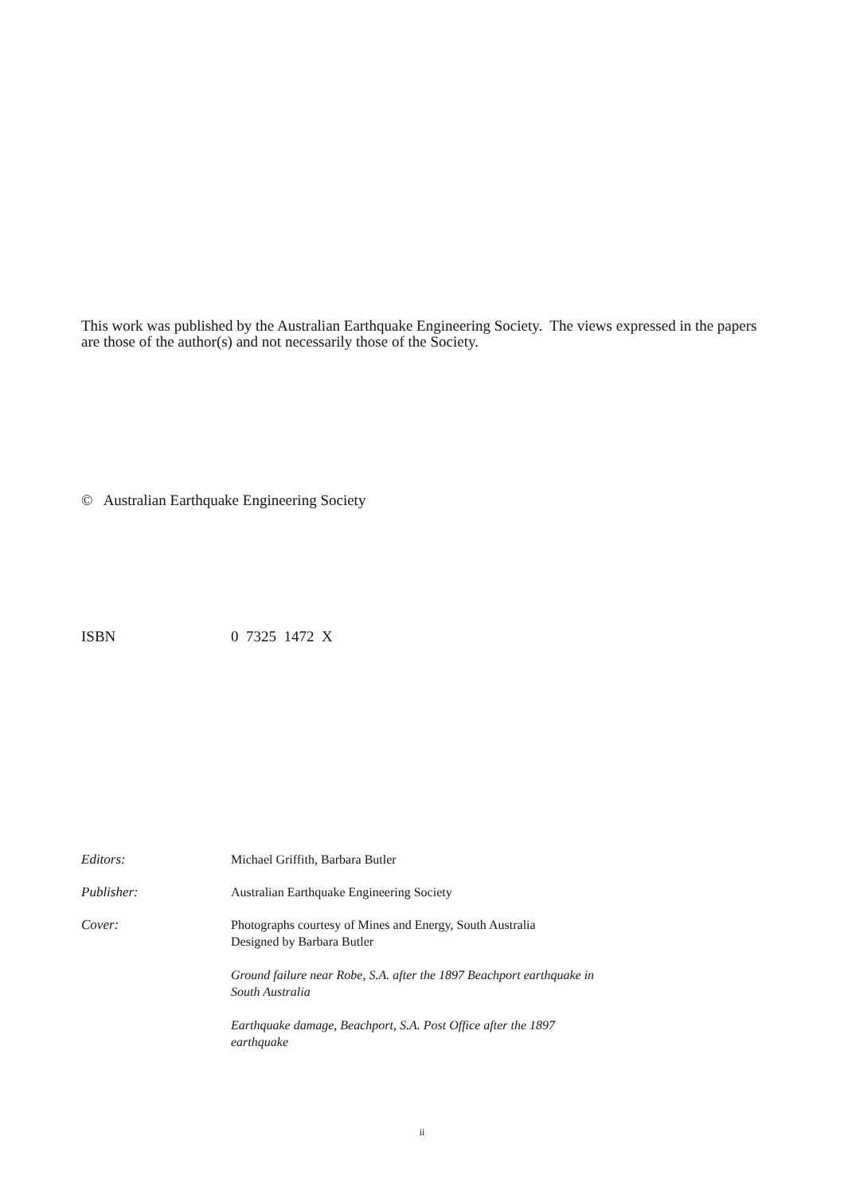This work was published by the Australian Earthquake Engineering Society. The views expressed in the papers are those of the author(s) and not necessarily those of the Society.
© Australian Earthquake Engineering Society
ISBN 0 7325 1472 X
Editors: Michael Griffith, Barbara Butler
Publisher: Australian Earthquake Engineering Society
Cover: Photographs courtesy of Mines and Energy, South Australia
Designed by Barbara Butler
Ground failure near Robe, S.A. after the 1897 Beachport earthquake in South Australia
Earthquake damage, Beachport, S.A. Post Office after the 1897 earthquake
ii